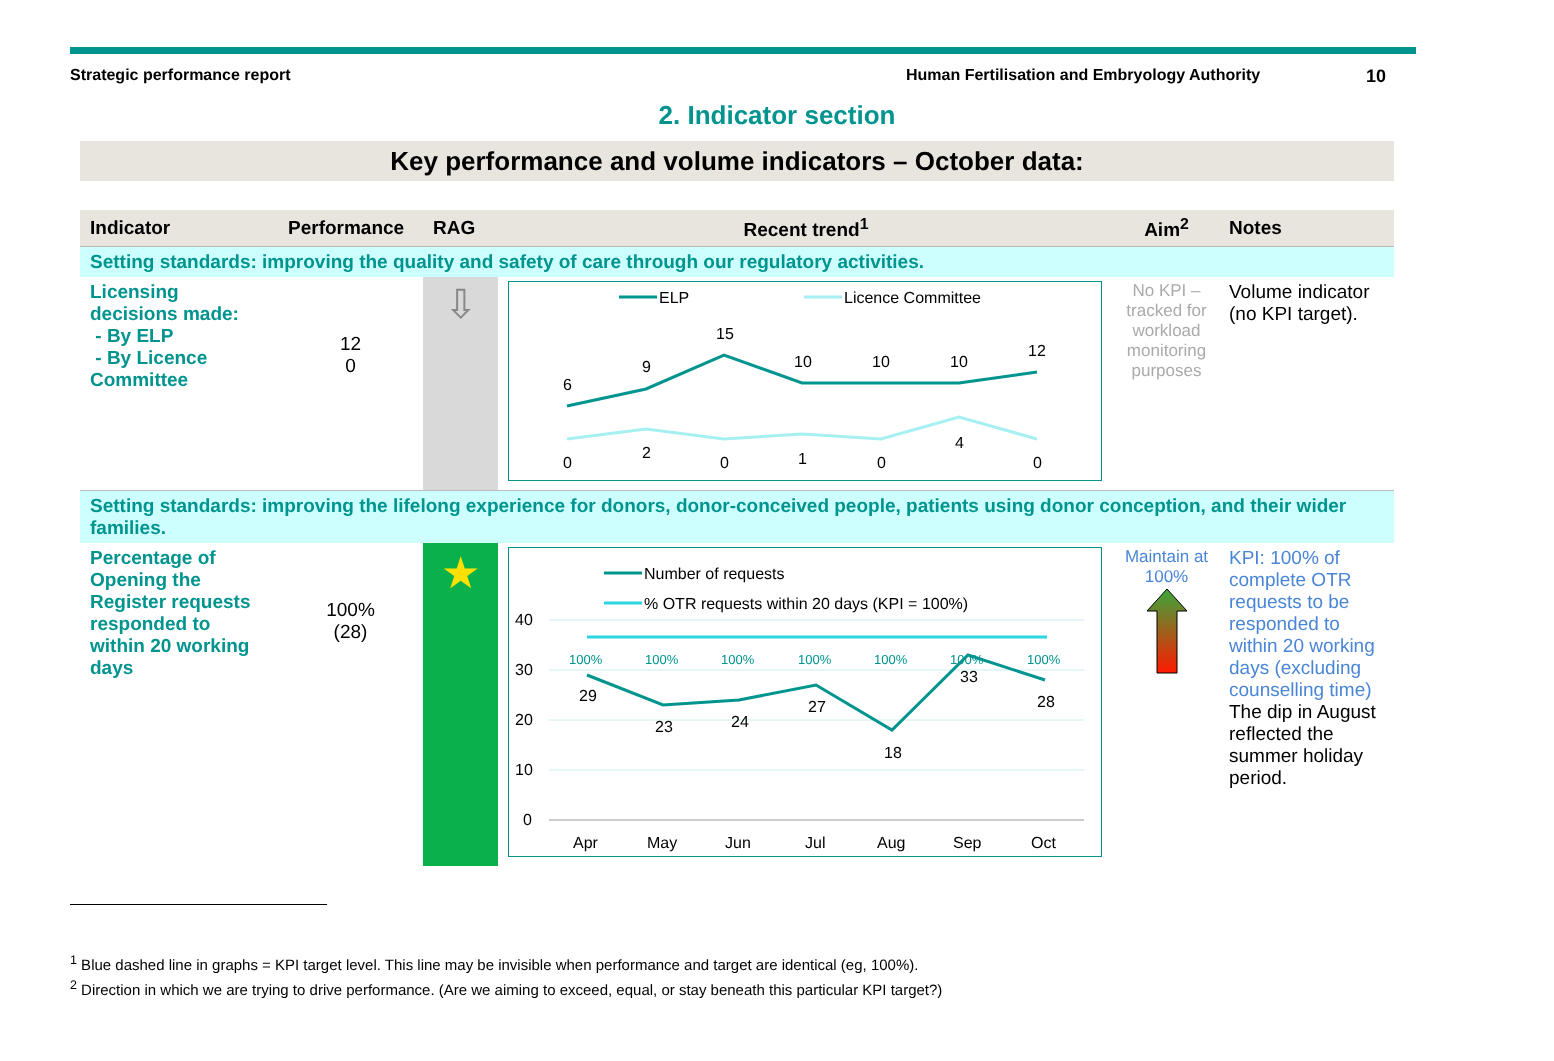Strategic performance report Human Fertilisation and Embryology Authority 10
2. Indicator section
Key performance and volume indicators – October data:
| Indicator | Performance | RAG | Recent trend<sup>1</sup> | Aim<sup>2</sup> | Notes |
| --- | --- | --- | --- | --- | --- |
| Setting standards: improving the quality and safety of care through our regulatory activities. | | | | | |
| Licensing decisions made: - By ELP - By Licence Committee | 12 0 | ⇩ | ELP Licence Committee 6 9 15 10 10 10 12 0 2 0 1 0 4 0 | No KPI – tracked for workload monitoring purposes | Volume indicator (no KPI target). |
| Setting standards: improving the lifelong experience for donors, donor-conceived people, patients using donor conception, and their wider families. | | | | | |
| Percentage of Opening the Register requests responded to within 20 working days | 100% (28) | ★ | Number of requests % OTR requests within 20 days (KPI = 100%) 40 30 20 10 0 100% 100% 100% 100% 100% 100% 100% 29 23 24 27 18 33 28 Apr May Jun Jul Aug Sep Oct | Maintain at 100% | KPI: 100% of complete OTR requests to be responded to within 20 working days (excluding counselling time) The dip in August reflected the summer holiday period. |
<sup>1</sup> Blue dashed line in graphs = KPI target level. This line may be invisible when performance and target are identical (eg, 100%).
<sup>2</sup> Direction in which we are trying to drive performance. (Are we aiming to exceed, equal, or stay beneath this particular KPI target?)